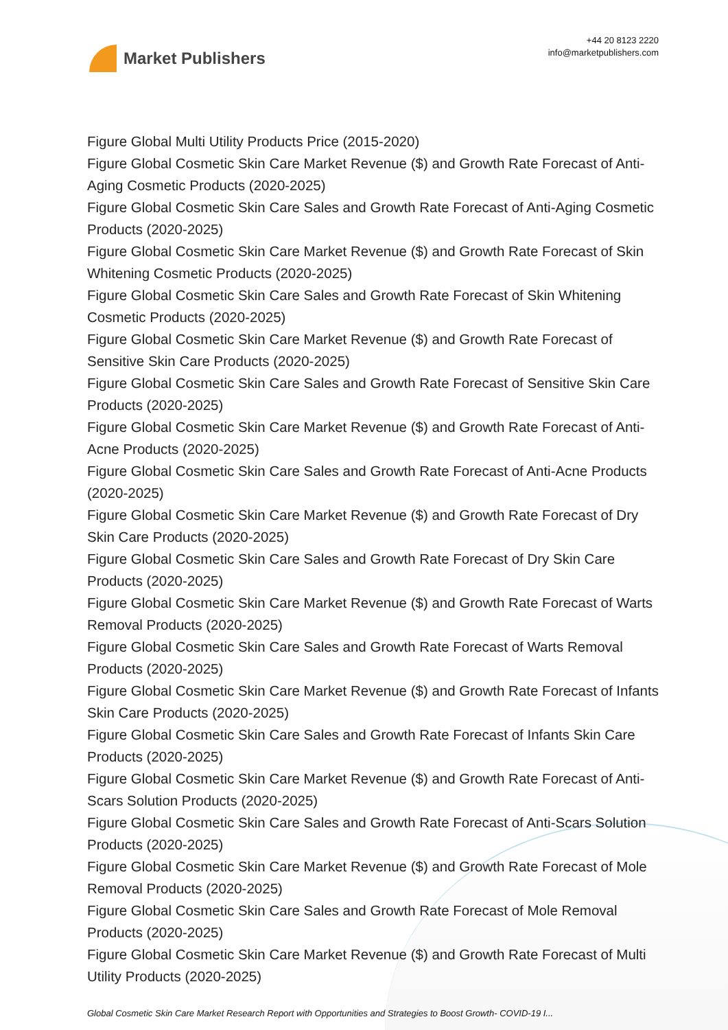Market Publishers
+44 20 8123 2220
info@marketpublishers.com
Figure Global Multi Utility Products Price (2015-2020)
Figure Global Cosmetic Skin Care Market Revenue ($) and Growth Rate Forecast of Anti-Aging Cosmetic Products (2020-2025)
Figure Global Cosmetic Skin Care Sales and Growth Rate Forecast of Anti-Aging Cosmetic Products (2020-2025)
Figure Global Cosmetic Skin Care Market Revenue ($) and Growth Rate Forecast of Skin Whitening Cosmetic Products (2020-2025)
Figure Global Cosmetic Skin Care Sales and Growth Rate Forecast of Skin Whitening Cosmetic Products (2020-2025)
Figure Global Cosmetic Skin Care Market Revenue ($) and Growth Rate Forecast of Sensitive Skin Care Products (2020-2025)
Figure Global Cosmetic Skin Care Sales and Growth Rate Forecast of Sensitive Skin Care Products (2020-2025)
Figure Global Cosmetic Skin Care Market Revenue ($) and Growth Rate Forecast of Anti-Acne Products (2020-2025)
Figure Global Cosmetic Skin Care Sales and Growth Rate Forecast of Anti-Acne Products (2020-2025)
Figure Global Cosmetic Skin Care Market Revenue ($) and Growth Rate Forecast of Dry Skin Care Products (2020-2025)
Figure Global Cosmetic Skin Care Sales and Growth Rate Forecast of Dry Skin Care Products (2020-2025)
Figure Global Cosmetic Skin Care Market Revenue ($) and Growth Rate Forecast of Warts Removal Products (2020-2025)
Figure Global Cosmetic Skin Care Sales and Growth Rate Forecast of Warts Removal Products (2020-2025)
Figure Global Cosmetic Skin Care Market Revenue ($) and Growth Rate Forecast of Infants Skin Care Products (2020-2025)
Figure Global Cosmetic Skin Care Sales and Growth Rate Forecast of Infants Skin Care Products (2020-2025)
Figure Global Cosmetic Skin Care Market Revenue ($) and Growth Rate Forecast of Anti-Scars Solution Products (2020-2025)
Figure Global Cosmetic Skin Care Sales and Growth Rate Forecast of Anti-Scars Solution Products (2020-2025)
Figure Global Cosmetic Skin Care Market Revenue ($) and Growth Rate Forecast of Mole Removal Products (2020-2025)
Figure Global Cosmetic Skin Care Sales and Growth Rate Forecast of Mole Removal Products (2020-2025)
Figure Global Cosmetic Skin Care Market Revenue ($) and Growth Rate Forecast of Multi Utility Products (2020-2025)
Global Cosmetic Skin Care Market Research Report with Opportunities and Strategies to Boost Growth- COVID-19 I...